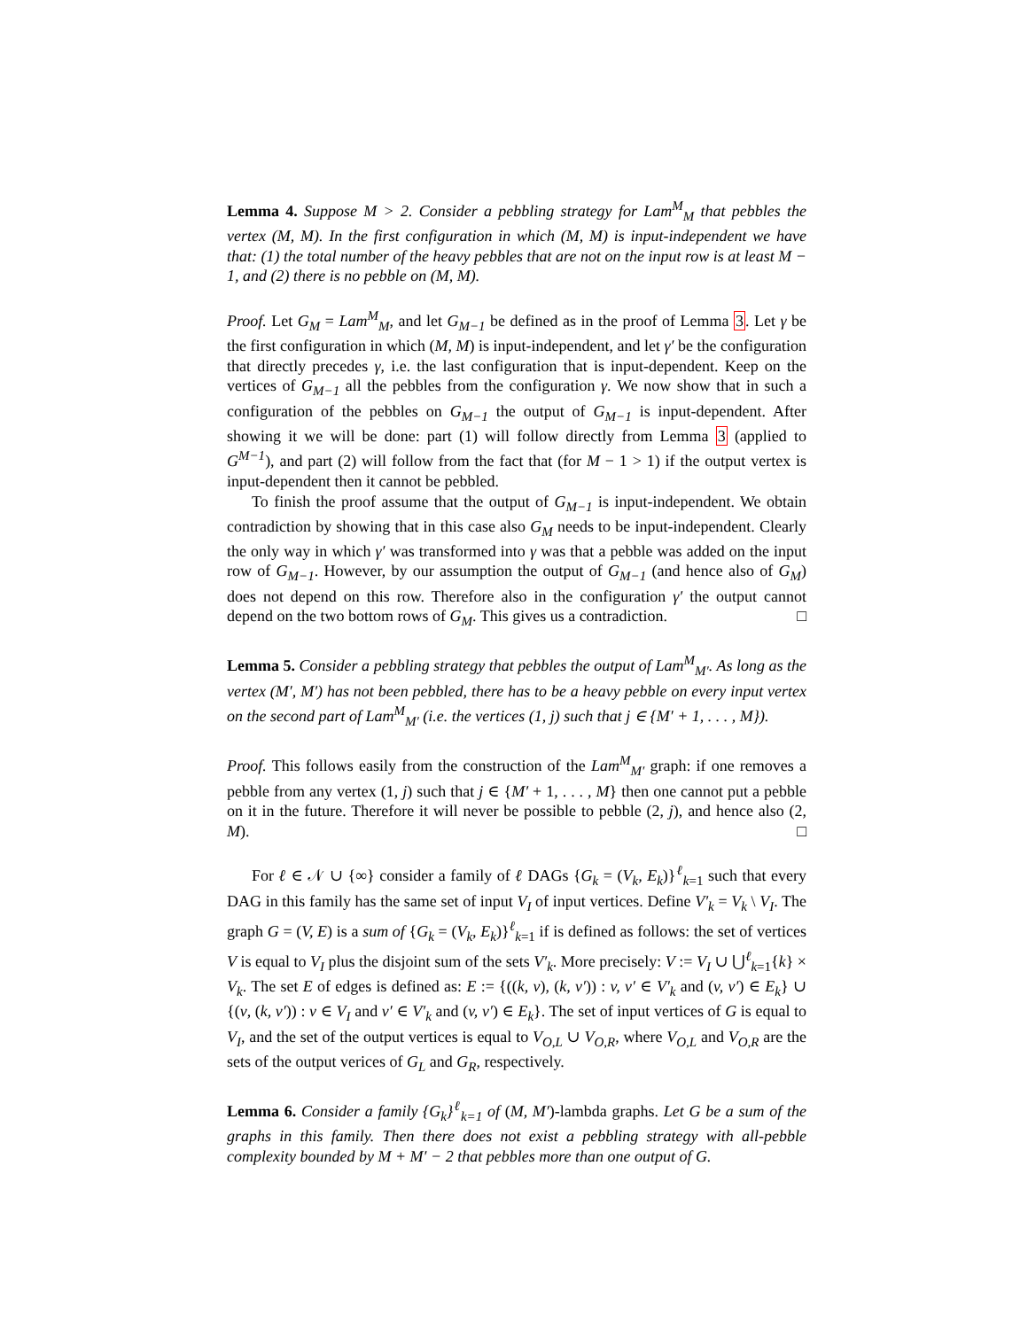Lemma 4. Suppose M > 2. Consider a pebbling strategy for Lam<sup>M</sup><sub>M</sub> that pebbles the vertex (M, M). In the first configuration in which (M, M) is input-independent we have that: (1) the total number of the heavy pebbles that are not on the input row is at least M − 1, and (2) there is no pebble on (M, M).
Proof. Let G<sub>M</sub> = Lam<sup>M</sup><sub>M</sub>, and let G<sub>M−1</sub> be defined as in the proof of Lemma 3. Let γ be the first configuration in which (M, M) is input-independent, and let γ′ be the configuration that directly precedes γ, i.e. the last configuration that is input-dependent. Keep on the vertices of G<sub>M−1</sub> all the pebbles from the configuration γ. We now show that in such a configuration of the pebbles on G<sub>M−1</sub> the output of G<sub>M−1</sub> is input-dependent. After showing it we will be done: part (1) will follow directly from Lemma 3 (applied to G<sup>M−1</sup>), and part (2) will follow from the fact that (for M − 1 > 1) if the output vertex is input-dependent then it cannot be pebbled.
To finish the proof assume that the output of G<sub>M−1</sub> is input-independent. We obtain contradiction by showing that in this case also G<sub>M</sub> needs to be input-independent. Clearly the only way in which γ′ was transformed into γ was that a pebble was added on the input row of G<sub>M−1</sub>. However, by our assumption the output of G<sub>M−1</sub> (and hence also of G<sub>M</sub>) does not depend on this row. Therefore also in the configuration γ′ the output cannot depend on the two bottom rows of G<sub>M</sub>. This gives us a contradiction. □
Lemma 5. Consider a pebbling strategy that pebbles the output of Lam<sup>M</sup><sub>M′</sub>. As long as the vertex (M′, M′) has not been pebbled, there has to be a heavy pebble on every input vertex on the second part of Lam<sup>M</sup><sub>M′</sub> (i.e. the vertices (1, j) such that j ∈ {M′ + 1, . . . , M}).
Proof. This follows easily from the construction of the Lam<sup>M</sup><sub>M′</sub> graph: if one removes a pebble from any vertex (1, j) such that j ∈ {M′ + 1, . . . , M} then one cannot put a pebble on it in the future. Therefore it will never be possible to pebble (2, j), and hence also (2, M). □
For ℓ ∈ 𝒩 ∪ {∞} consider a family of ℓ DAGs {G<sub>k</sub> = (V<sub>k</sub>, E<sub>k</sub>)}<sup>ℓ</sup><sub>k=1</sub> such that every DAG in this family has the same set of input V<sub>I</sub> of input vertices. Define V′<sub>k</sub> = V<sub>k</sub> \ V<sub>I</sub>. The graph G = (V, E) is a sum of {G<sub>k</sub> = (V<sub>k</sub>, E<sub>k</sub>)}<sup>ℓ</sup><sub>k=1</sub> if is defined as follows: the set of vertices V is equal to V<sub>I</sub> plus the disjoint sum of the sets V′<sub>k</sub>. More precisely: V := V<sub>I</sub> ∪ ⋃<sup>ℓ</sup><sub>k=1</sub>{k} × V<sub>k</sub>. The set E of edges is defined as: E := {((k, v), (k, v′)) : v, v′ ∈ V′<sub>k</sub> and (v, v′) ∈ E<sub>k</sub>} ∪ {(v, (k, v′)) : v ∈ V<sub>I</sub> and v′ ∈ V′<sub>k</sub> and (v, v′) ∈ E<sub>k</sub>}. The set of input vertices of G is equal to V<sub>I</sub>, and the set of the output vertices is equal to V<sub>O,L</sub> ∪ V<sub>O,R</sub>, where V<sub>O,L</sub> and V<sub>O,R</sub> are the sets of the output verices of G<sub>L</sub> and G<sub>R</sub>, respectively.
Lemma 6. Consider a family {G<sub>k</sub>}<sup>ℓ</sup><sub>k=1</sub> of (M, M′)-lambda graphs. Let G be a sum of the graphs in this family. Then there does not exist a pebbling strategy with all-pebble complexity bounded by M + M′ − 2 that pebbles more than one output of G.